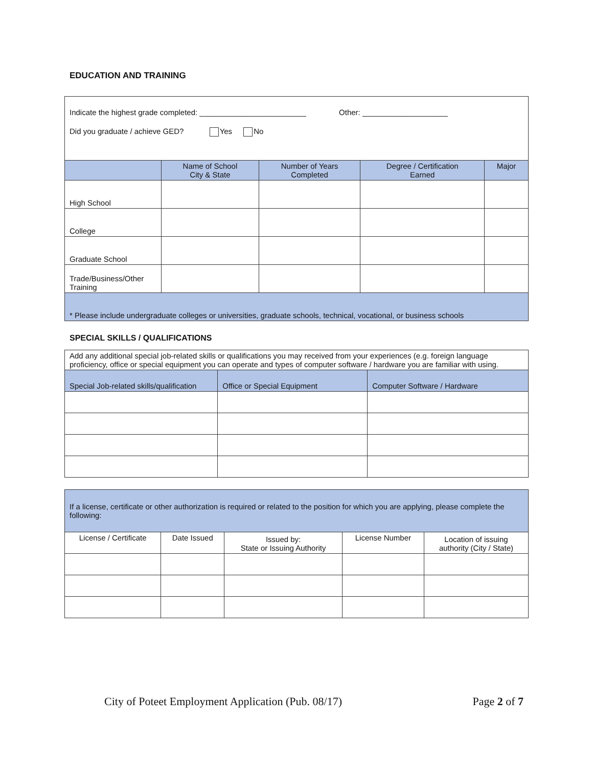EDUCATION AND TRAINING
| Indicate the highest grade completed: _________________________ Other: ____________________ Did you graduate / achieve GED? Yes No | | | | |
| | Name of School City & State | Number of Years Completed | Degree / Certification Earned | Major |
| High School | | | | |
| College | | | | |
| Graduate School | | | | |
| Trade/Business/Other Training | | | | |
| * Please include undergraduate colleges or universities, graduate schools, technical, vocational, or business schools | | | | |
SPECIAL SKILLS / QUALIFICATIONS
| Add any additional special job-related skills or qualifications you may received from your experiences (e.g. foreign language proficiency, office or special equipment you can operate and types of computer software / hardware you are familiar with using. | | |
| Special Job-related skills/qualification | Office or Special Equipment | Computer Software / Hardware |
| If a license, certificate or other authorization is required or related to the position for which you are applying, please complete the following: | | | | |
| License / Certificate | Date Issued | Issued by: State or Issuing Authority | License Number | Location of issuing authority (City / State) |
City of Poteet Employment Application (Pub. 08/17) Page 2 of 7